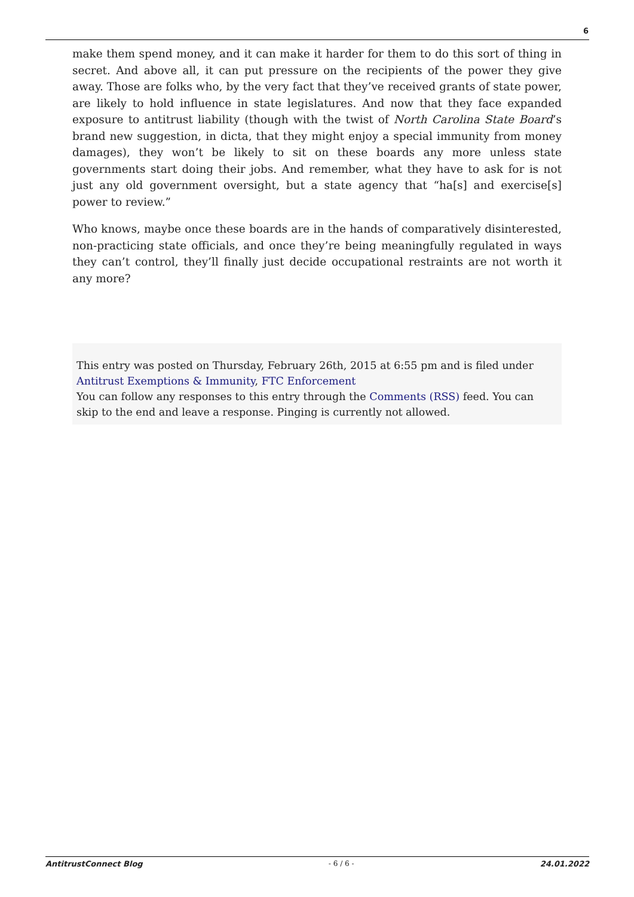6
make them spend money, and it can make it harder for them to do this sort of thing in secret. And above all, it can put pressure on the recipients of the power they give away. Those are folks who, by the very fact that they’ve received grants of state power, are likely to hold influence in state legislatures. And now that they face expanded exposure to antitrust liability (though with the twist of North Carolina State Board’s brand new suggestion, in dicta, that they might enjoy a special immunity from money damages), they won’t be likely to sit on these boards any more unless state governments start doing their jobs. And remember, what they have to ask for is not just any old government oversight, but a state agency that “ha[s] and exercise[s] power to review.”
Who knows, maybe once these boards are in the hands of comparatively disinterested, non-practicing state officials, and once they’re being meaningfully regulated in ways they can’t control, they’ll finally just decide occupational restraints are not worth it any more?
This entry was posted on Thursday, February 26th, 2015 at 6:55 pm and is filed under Antitrust Exemptions & Immunity, FTC Enforcement
You can follow any responses to this entry through the Comments (RSS) feed. You can skip to the end and leave a response. Pinging is currently not allowed.
AntitrustConnect Blog - 6 / 6 - 24.01.2022